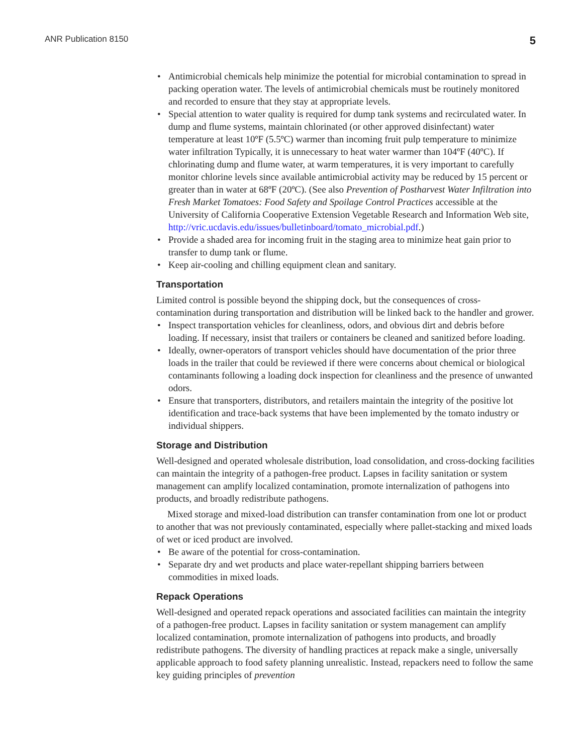ANR Publication 8150 5
• Antimicrobial chemicals help minimize the potential for microbial contamination to spread in packing operation water. The levels of antimicrobial chemicals must be routinely monitored and recorded to ensure that they stay at appropriate levels.
• Special attention to water quality is required for dump tank systems and recirculated water. In dump and flume systems, maintain chlorinated (or other approved disinfectant) water temperature at least 10ºF (5.5ºC) warmer than incoming fruit pulp temperature to minimize water infiltration Typically, it is unnecessary to heat water warmer than 104ºF (40ºC). If chlorinating dump and flume water, at warm temperatures, it is very important to carefully monitor chlorine levels since available antimicrobial activity may be reduced by 15 percent or greater than in water at 68ºF (20ºC). (See also Prevention of Postharvest Water Infiltration into Fresh Market Tomatoes: Food Safety and Spoilage Control Practices accessible at the University of California Cooperative Extension Vegetable Research and Information Web site, http://vric.ucdavis.edu/issues/bulletinboard/tomato_microbial.pdf.)
• Provide a shaded area for incoming fruit in the staging area to minimize heat gain prior to transfer to dump tank or flume.
• Keep air-cooling and chilling equipment clean and sanitary.
Transportation
Limited control is possible beyond the shipping dock, but the consequences of cross-contamination during transportation and distribution will be linked back to the handler and grower.
• Inspect transportation vehicles for cleanliness, odors, and obvious dirt and debris before loading. If necessary, insist that trailers or containers be cleaned and sanitized before loading.
• Ideally, owner-operators of transport vehicles should have documentation of the prior three loads in the trailer that could be reviewed if there were concerns about chemical or biological contaminants following a loading dock inspection for cleanliness and the presence of unwanted odors.
• Ensure that transporters, distributors, and retailers maintain the integrity of the positive lot identification and trace-back systems that have been implemented by the tomato industry or individual shippers.
Storage and Distribution
Well-designed and operated wholesale distribution, load consolidation, and cross-docking facilities can maintain the integrity of a pathogen-free product. Lapses in facility sanitation or system management can amplify localized contamination, promote internalization of pathogens into products, and broadly redistribute pathogens.
Mixed storage and mixed-load distribution can transfer contamination from one lot or product to another that was not previously contaminated, especially where pallet-stacking and mixed loads of wet or iced product are involved.
• Be aware of the potential for cross-contamination.
• Separate dry and wet products and place water-repellant shipping barriers between commodities in mixed loads.
Repack Operations
Well-designed and operated repack operations and associated facilities can maintain the integrity of a pathogen-free product. Lapses in facility sanitation or system management can amplify localized contamination, promote internalization of pathogens into products, and broadly redistribute pathogens. The diversity of handling practices at repack make a single, universally applicable approach to food safety planning unrealistic. Instead, repackers need to follow the same key guiding principles of prevention